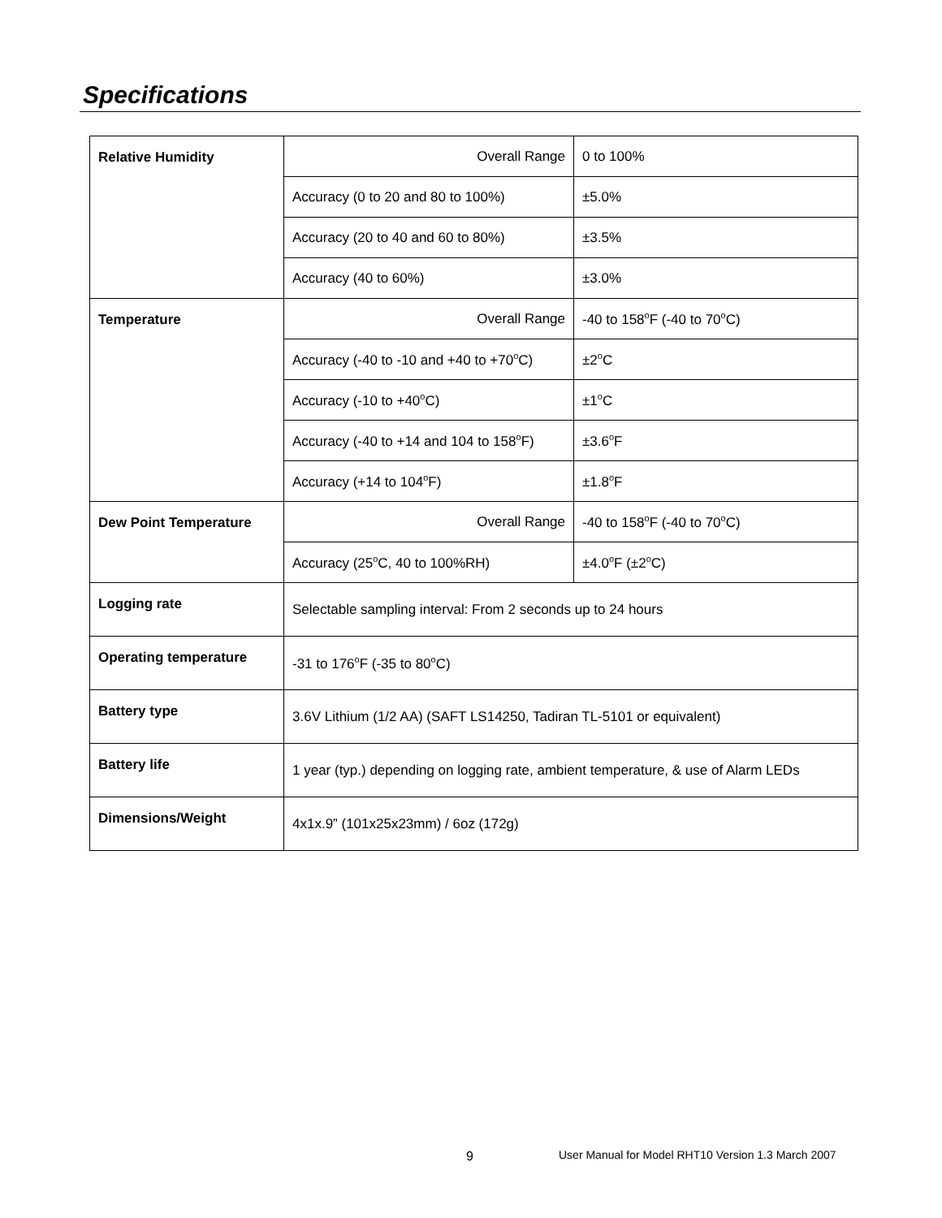Specifications
| Relative Humidity | Overall Range | 0 to 100% |
| | Accuracy (0 to 20 and 80 to 100%) | ±5.0% |
| | Accuracy (20 to 40 and 60 to 80%) | ±3.5% |
| | Accuracy (40 to 60%) | ±3.0% |
| Temperature | Overall Range | -40 to 158<sup>o</sup>F (-40 to 70<sup>o</sup>C) |
| | Accuracy (-40 to -10 and +40 to +70<sup>o</sup>C) | ±2<sup>o</sup>C |
| | Accuracy (-10 to +40<sup>o</sup>C) | ±1<sup>o</sup>C |
| | Accuracy (-40 to +14 and 104 to 158<sup>o</sup>F) | ±3.6<sup>o</sup>F |
| | Accuracy (+14 to 104<sup>o</sup>F) | ±1.8<sup>o</sup>F |
| Dew Point Temperature | Overall Range | -40 to 158<sup>o</sup>F (-40 to 70<sup>o</sup>C) |
| | Accuracy (25<sup>o</sup>C, 40 to 100%RH) | ±4.0<sup>o</sup>F (±2<sup>o</sup>C) |
| Logging rate | Selectable sampling interval: From 2 seconds up to 24 hours | |
| Operating temperature | -31 to 176<sup>o</sup>F (-35 to 80<sup>o</sup>C) | |
| Battery type | 3.6V Lithium (1/2 AA) (SAFT LS14250, Tadiran TL-5101 or equivalent) | |
| Battery life | 1 year (typ.) depending on logging rate, ambient temperature, & use of Alarm LEDs | |
| Dimensions/Weight | 4x1x.9” (101x25x23mm) / 6oz (172g) | |
9
User Manual for Model RHT10 Version 1.3 March 2007